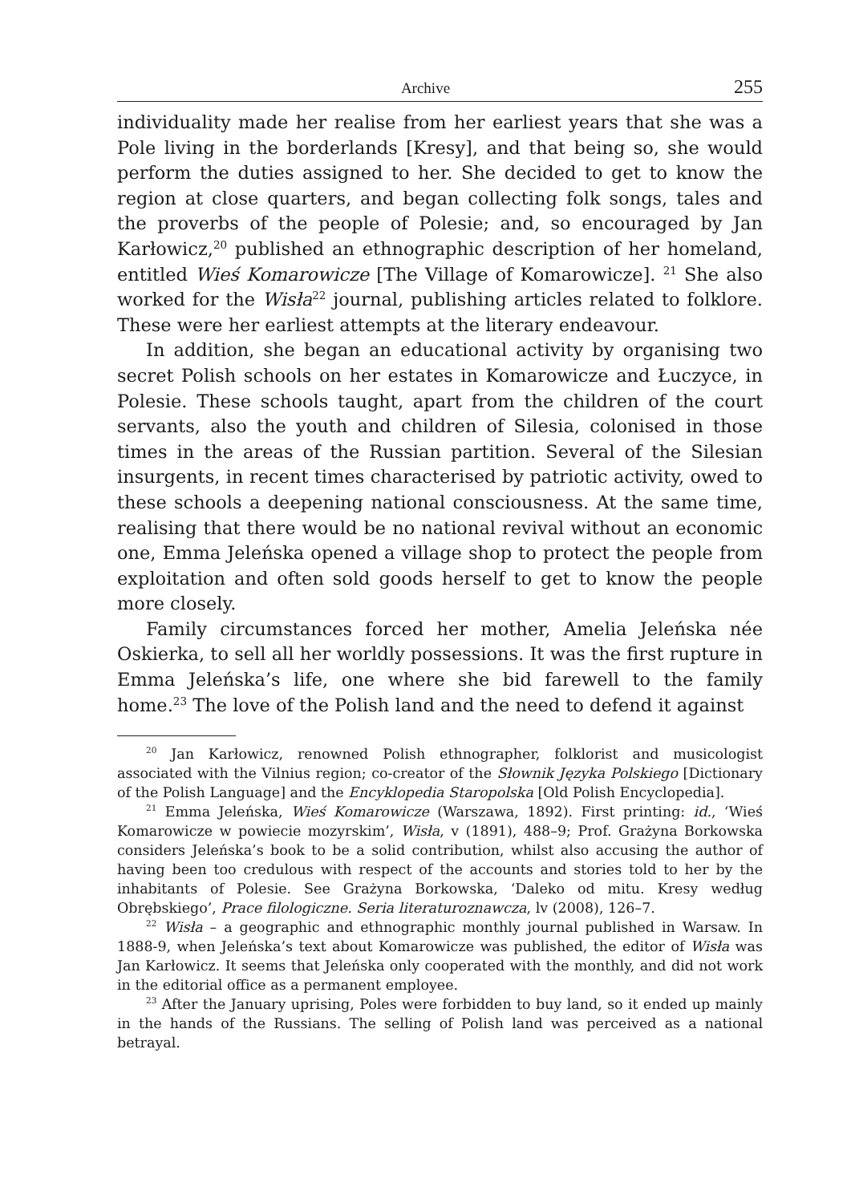Archive 255
individuality made her realise from her earliest years that she was a Pole living in the borderlands [Kresy], and that being so, she would perform the duties assigned to her. She decided to get to know the region at close quarters, and began collecting folk songs, tales and the proverbs of the people of Polesie; and, so encouraged by Jan Karłowicz,<sup>20</sup> published an ethnographic description of her homeland, entitled Wieś Komarowicze [The Village of Komarowicze]. <sup>21</sup> She also worked for the Wisła<sup>22</sup> journal, publishing articles related to folklore. These were her earliest attempts at the literary endeavour.
In addition, she began an educational activity by organising two secret Polish schools on her estates in Komarowicze and Łuczyce, in Polesie. These schools taught, apart from the children of the court servants, also the youth and children of Silesia, colonised in those times in the areas of the Russian partition. Several of the Silesian insurgents, in recent times characterised by patriotic activity, owed to these schools a deepening national consciousness. At the same time, realising that there would be no national revival without an economic one, Emma Jeleńska opened a village shop to protect the people from exploitation and often sold goods herself to get to know the people more closely.
Family circumstances forced her mother, Amelia Jeleńska née Oskierka, to sell all her worldly possessions. It was the first rupture in Emma Jeleńska’s life, one where she bid farewell to the family home.<sup>23</sup> The love of the Polish land and the need to defend it against
<sup>20</sup> Jan Karłowicz, renowned Polish ethnographer, folklorist and musicologist associated with the Vilnius region; co-creator of the Słownik Języka Polskiego [Dictionary of the Polish Language] and the Encyklopedia Staropolska [Old Polish Encyclopedia].
<sup>21</sup> Emma Jeleńska, Wieś Komarowicze (Warszawa, 1892). First printing: id., ‘Wieś Komarowicze w powiecie mozyrskim’, Wisła, v (1891), 488–9; Prof. Grażyna Borkowska considers Jeleńska’s book to be a solid contribution, whilst also accusing the author of having been too credulous with respect of the accounts and stories told to her by the inhabitants of Polesie. See Grażyna Borkowska, ‘Daleko od mitu. Kresy według Obrębskiego’, Prace filologiczne. Seria literaturoznawcza, lv (2008), 126–7.
<sup>22</sup> Wisła – a geographic and ethnographic monthly journal published in Warsaw. In 1888-9, when Jeleńska’s text about Komarowicze was published, the editor of Wisła was Jan Karłowicz. It seems that Jeleńska only cooperated with the monthly, and did not work in the editorial office as a permanent employee.
<sup>23</sup> After the January uprising, Poles were forbidden to buy land, so it ended up mainly in the hands of the Russians. The selling of Polish land was perceived as a national betrayal.